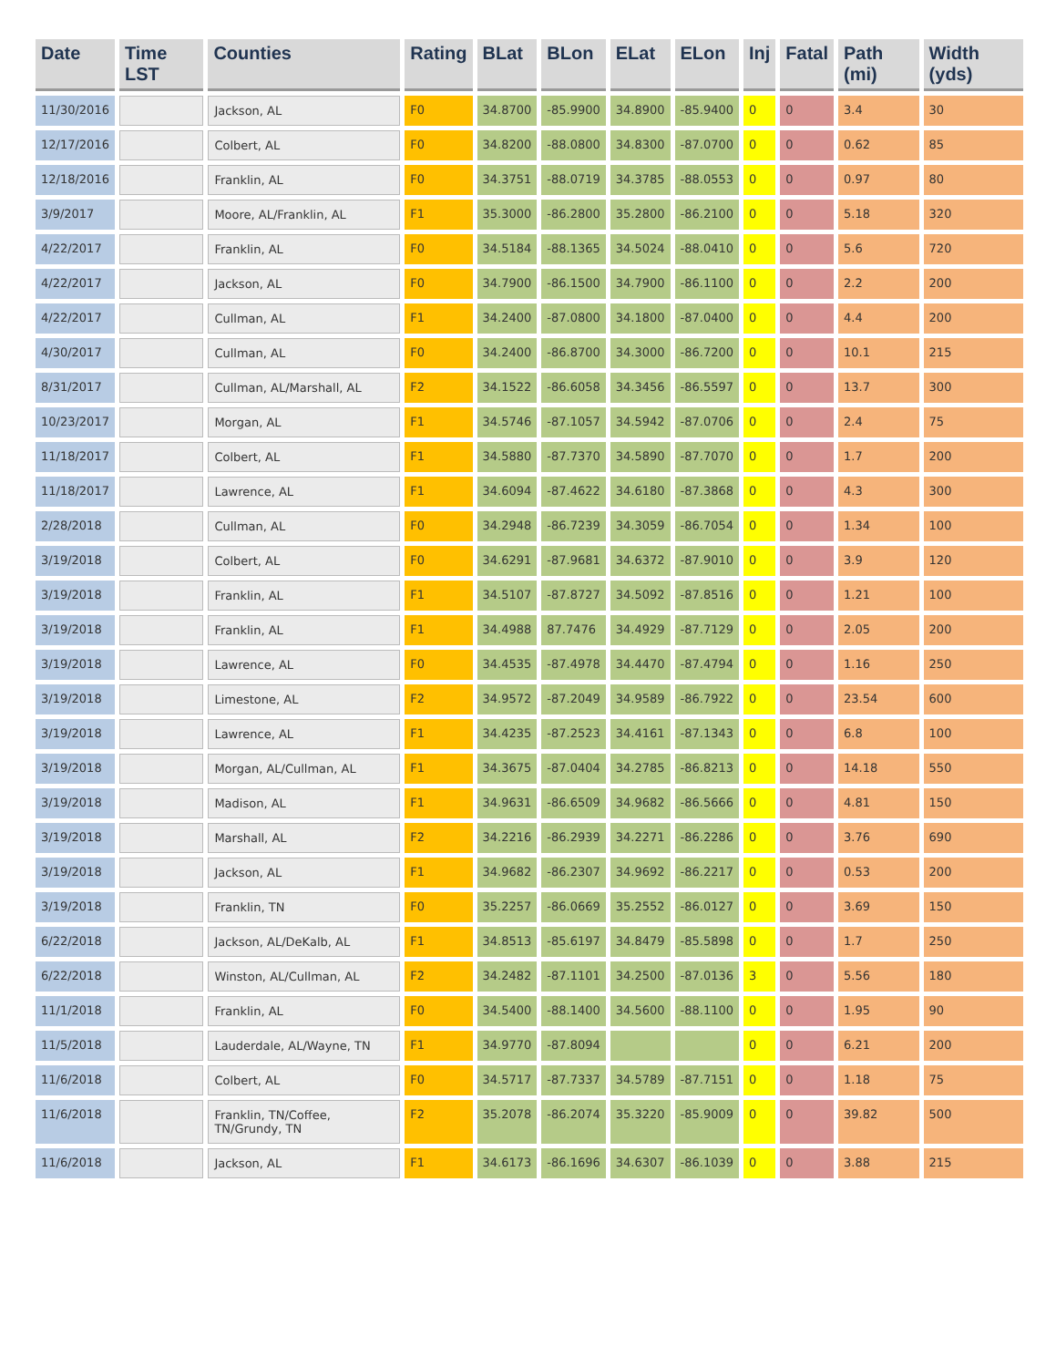| Date | Time LST | Counties | Rating | BLat | BLon | ELat | ELon | Inj | Fatal | Path (mi) | Width (yds) |
| --- | --- | --- | --- | --- | --- | --- | --- | --- | --- | --- | --- |
| 11/30/2016 | | Jackson, AL | F0 | 34.8700 | -85.9900 | 34.8900 | -85.9400 | 0 | 0 | 3.4 | 30 |
| 12/17/2016 | | Colbert, AL | F0 | 34.8200 | -88.0800 | 34.8300 | -87.0700 | 0 | 0 | 0.62 | 85 |
| 12/18/2016 | | Franklin, AL | F0 | 34.3751 | -88.0719 | 34.3785 | -88.0553 | 0 | 0 | 0.97 | 80 |
| 3/9/2017 | | Moore, AL/Franklin, AL | F1 | 35.3000 | -86.2800 | 35.2800 | -86.2100 | 0 | 0 | 5.18 | 320 |
| 4/22/2017 | | Franklin, AL | F0 | 34.5184 | -88.1365 | 34.5024 | -88.0410 | 0 | 0 | 5.6 | 720 |
| 4/22/2017 | | Jackson, AL | F0 | 34.7900 | -86.1500 | 34.7900 | -86.1100 | 0 | 0 | 2.2 | 200 |
| 4/22/2017 | | Cullman, AL | F1 | 34.2400 | -87.0800 | 34.1800 | -87.0400 | 0 | 0 | 4.4 | 200 |
| 4/30/2017 | | Cullman, AL | F0 | 34.2400 | -86.8700 | 34.3000 | -86.7200 | 0 | 0 | 10.1 | 215 |
| 8/31/2017 | | Cullman, AL/Marshall, AL | F2 | 34.1522 | -86.6058 | 34.3456 | -86.5597 | 0 | 0 | 13.7 | 300 |
| 10/23/2017 | | Morgan, AL | F1 | 34.5746 | -87.1057 | 34.5942 | -87.0706 | 0 | 0 | 2.4 | 75 |
| 11/18/2017 | | Colbert, AL | F1 | 34.5880 | -87.7370 | 34.5890 | -87.7070 | 0 | 0 | 1.7 | 200 |
| 11/18/2017 | | Lawrence, AL | F1 | 34.6094 | -87.4622 | 34.6180 | -87.3868 | 0 | 0 | 4.3 | 300 |
| 2/28/2018 | | Cullman, AL | F0 | 34.2948 | -86.7239 | 34.3059 | -86.7054 | 0 | 0 | 1.34 | 100 |
| 3/19/2018 | | Colbert, AL | F0 | 34.6291 | -87.9681 | 34.6372 | -87.9010 | 0 | 0 | 3.9 | 120 |
| 3/19/2018 | | Franklin, AL | F1 | 34.5107 | -87.8727 | 34.5092 | -87.8516 | 0 | 0 | 1.21 | 100 |
| 3/19/2018 | | Franklin, AL | F1 | 34.4988 | 87.7476 | 34.4929 | -87.7129 | 0 | 0 | 2.05 | 200 |
| 3/19/2018 | | Lawrence, AL | F0 | 34.4535 | -87.4978 | 34.4470 | -87.4794 | 0 | 0 | 1.16 | 250 |
| 3/19/2018 | | Limestone, AL | F2 | 34.9572 | -87.2049 | 34.9589 | -86.7922 | 0 | 0 | 23.54 | 600 |
| 3/19/2018 | | Lawrence, AL | F1 | 34.4235 | -87.2523 | 34.4161 | -87.1343 | 0 | 0 | 6.8 | 100 |
| 3/19/2018 | | Morgan, AL/Cullman, AL | F1 | 34.3675 | -87.0404 | 34.2785 | -86.8213 | 0 | 0 | 14.18 | 550 |
| 3/19/2018 | | Madison, AL | F1 | 34.9631 | -86.6509 | 34.9682 | -86.5666 | 0 | 0 | 4.81 | 150 |
| 3/19/2018 | | Marshall, AL | F2 | 34.2216 | -86.2939 | 34.2271 | -86.2286 | 0 | 0 | 3.76 | 690 |
| 3/19/2018 | | Jackson, AL | F1 | 34.9682 | -86.2307 | 34.9692 | -86.2217 | 0 | 0 | 0.53 | 200 |
| 3/19/2018 | | Franklin, TN | F0 | 35.2257 | -86.0669 | 35.2552 | -86.0127 | 0 | 0 | 3.69 | 150 |
| 6/22/2018 | | Jackson, AL/DeKalb, AL | F1 | 34.8513 | -85.6197 | 34.8479 | -85.5898 | 0 | 0 | 1.7 | 250 |
| 6/22/2018 | | Winston, AL/Cullman, AL | F2 | 34.2482 | -87.1101 | 34.2500 | -87.0136 | 3 | 0 | 5.56 | 180 |
| 11/1/2018 | | Franklin, AL | F0 | 34.5400 | -88.1400 | 34.5600 | -88.1100 | 0 | 0 | 1.95 | 90 |
| 11/5/2018 | | Lauderdale, AL/Wayne, TN | F1 | 34.9770 | -87.8094 | | | 0 | 0 | 6.21 | 200 |
| 11/6/2018 | | Colbert, AL | F0 | 34.5717 | -87.7337 | 34.5789 | -87.7151 | 0 | 0 | 1.18 | 75 |
| 11/6/2018 | | Franklin, TN/Coffee, TN/Grundy, TN | F2 | 35.2078 | -86.2074 | 35.3220 | -85.9009 | 0 | 0 | 39.82 | 500 |
| 11/6/2018 | | Jackson, AL | F1 | 34.6173 | -86.1696 | 34.6307 | -86.1039 | 0 | 0 | 3.88 | 215 |